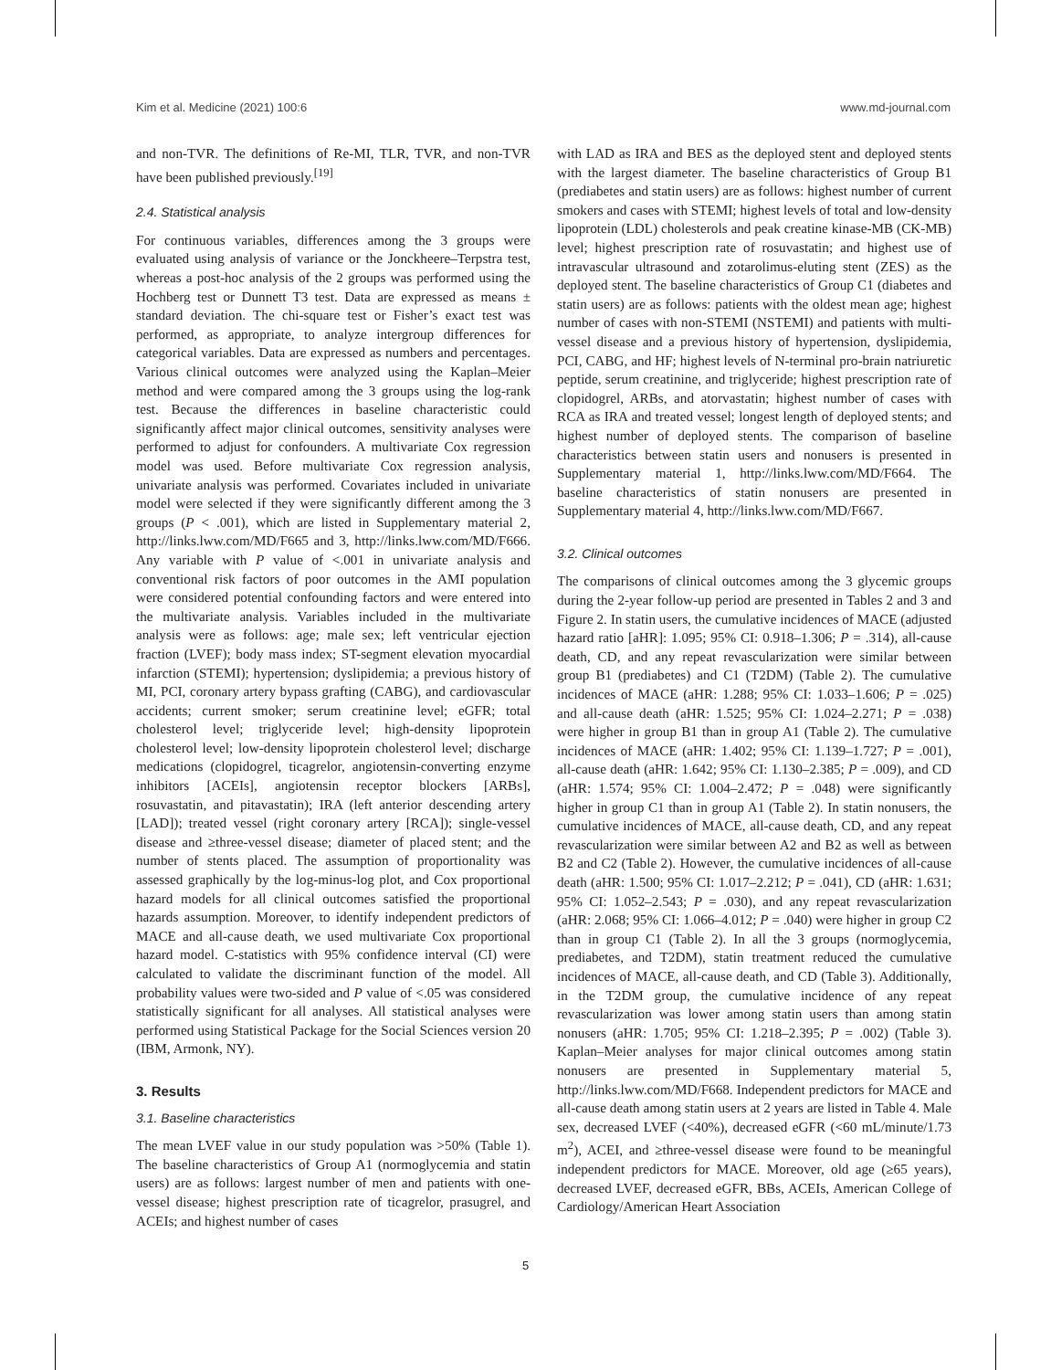Kim et al. Medicine (2021) 100:6 www.md-journal.com
and non-TVR. The definitions of Re-MI, TLR, TVR, and non-TVR have been published previously.<sup>[19]</sup>
2.4. Statistical analysis
For continuous variables, differences among the 3 groups were evaluated using analysis of variance or the Jonckheere–Terpstra test, whereas a post-hoc analysis of the 2 groups was performed using the Hochberg test or Dunnett T3 test. Data are expressed as means ± standard deviation. The chi-square test or Fisher’s exact test was performed, as appropriate, to analyze intergroup differences for categorical variables. Data are expressed as numbers and percentages. Various clinical outcomes were analyzed using the Kaplan–Meier method and were compared among the 3 groups using the log-rank test. Because the differences in baseline characteristic could significantly affect major clinical outcomes, sensitivity analyses were performed to adjust for confounders. A multivariate Cox regression model was used. Before multivariate Cox regression analysis, univariate analysis was performed. Covariates included in univariate model were selected if they were significantly different among the 3 groups (P < .001), which are listed in Supplementary material 2, http://links.lww.com/MD/F665 and 3, http://links.lww.com/MD/F666. Any variable with P value of <.001 in univariate analysis and conventional risk factors of poor outcomes in the AMI population were considered potential confounding factors and were entered into the multivariate analysis. Variables included in the multivariate analysis were as follows: age; male sex; left ventricular ejection fraction (LVEF); body mass index; ST-segment elevation myocardial infarction (STEMI); hypertension; dyslipidemia; a previous history of MI, PCI, coronary artery bypass grafting (CABG), and cardiovascular accidents; current smoker; serum creatinine level; eGFR; total cholesterol level; triglyceride level; high-density lipoprotein cholesterol level; low-density lipoprotein cholesterol level; discharge medications (clopidogrel, ticagrelor, angiotensin-converting enzyme inhibitors [ACEIs], angiotensin receptor blockers [ARBs], rosuvastatin, and pitavastatin); IRA (left anterior descending artery [LAD]); treated vessel (right coronary artery [RCA]); single-vessel disease and ≥three-vessel disease; diameter of placed stent; and the number of stents placed. The assumption of proportionality was assessed graphically by the log-minus-log plot, and Cox proportional hazard models for all clinical outcomes satisfied the proportional hazards assumption. Moreover, to identify independent predictors of MACE and all-cause death, we used multivariate Cox proportional hazard model. C-statistics with 95% confidence interval (CI) were calculated to validate the discriminant function of the model. All probability values were two-sided and P value of <.05 was considered statistically significant for all analyses. All statistical analyses were performed using Statistical Package for the Social Sciences version 20 (IBM, Armonk, NY).
3. Results
3.1. Baseline characteristics
The mean LVEF value in our study population was >50% (Table 1). The baseline characteristics of Group A1 (normoglycemia and statin users) are as follows: largest number of men and patients with one-vessel disease; highest prescription rate of ticagrelor, prasugrel, and ACEIs; and highest number of cases
with LAD as IRA and BES as the deployed stent and deployed stents with the largest diameter. The baseline characteristics of Group B1 (prediabetes and statin users) are as follows: highest number of current smokers and cases with STEMI; highest levels of total and low-density lipoprotein (LDL) cholesterols and peak creatine kinase-MB (CK-MB) level; highest prescription rate of rosuvastatin; and highest use of intravascular ultrasound and zotarolimus-eluting stent (ZES) as the deployed stent. The baseline characteristics of Group C1 (diabetes and statin users) are as follows: patients with the oldest mean age; highest number of cases with non-STEMI (NSTEMI) and patients with multi-vessel disease and a previous history of hypertension, dyslipidemia, PCI, CABG, and HF; highest levels of N-terminal pro-brain natriuretic peptide, serum creatinine, and triglyceride; highest prescription rate of clopidogrel, ARBs, and atorvastatin; highest number of cases with RCA as IRA and treated vessel; longest length of deployed stents; and highest number of deployed stents. The comparison of baseline characteristics between statin users and nonusers is presented in Supplementary material 1, http://links.lww.com/MD/F664. The baseline characteristics of statin nonusers are presented in Supplementary material 4, http://links.lww.com/MD/F667.
3.2. Clinical outcomes
The comparisons of clinical outcomes among the 3 glycemic groups during the 2-year follow-up period are presented in Tables 2 and 3 and Figure 2. In statin users, the cumulative incidences of MACE (adjusted hazard ratio [aHR]: 1.095; 95% CI: 0.918–1.306; P = .314), all-cause death, CD, and any repeat revascularization were similar between group B1 (prediabetes) and C1 (T2DM) (Table 2). The cumulative incidences of MACE (aHR: 1.288; 95% CI: 1.033–1.606; P = .025) and all-cause death (aHR: 1.525; 95% CI: 1.024–2.271; P = .038) were higher in group B1 than in group A1 (Table 2). The cumulative incidences of MACE (aHR: 1.402; 95% CI: 1.139–1.727; P = .001), all-cause death (aHR: 1.642; 95% CI: 1.130–2.385; P = .009), and CD (aHR: 1.574; 95% CI: 1.004–2.472; P = .048) were significantly higher in group C1 than in group A1 (Table 2). In statin nonusers, the cumulative incidences of MACE, all-cause death, CD, and any repeat revascularization were similar between A2 and B2 as well as between B2 and C2 (Table 2). However, the cumulative incidences of all-cause death (aHR: 1.500; 95% CI: 1.017–2.212; P = .041), CD (aHR: 1.631; 95% CI: 1.052–2.543; P = .030), and any repeat revascularization (aHR: 2.068; 95% CI: 1.066–4.012; P = .040) were higher in group C2 than in group C1 (Table 2). In all the 3 groups (normoglycemia, prediabetes, and T2DM), statin treatment reduced the cumulative incidences of MACE, all-cause death, and CD (Table 3). Additionally, in the T2DM group, the cumulative incidence of any repeat revascularization was lower among statin users than among statin nonusers (aHR: 1.705; 95% CI: 1.218–2.395; P = .002) (Table 3). Kaplan–Meier analyses for major clinical outcomes among statin nonusers are presented in Supplementary material 5, http://links.lww.com/MD/F668. Independent predictors for MACE and all-cause death among statin users at 2 years are listed in Table 4. Male sex, decreased LVEF (<40%), decreased eGFR (<60 mL/minute/1.73 m<sup>2</sup>), ACEI, and ≥three-vessel disease were found to be meaningful independent predictors for MACE. Moreover, old age (≥65 years), decreased LVEF, decreased eGFR, BBs, ACEIs, American College of Cardiology/American Heart Association
5